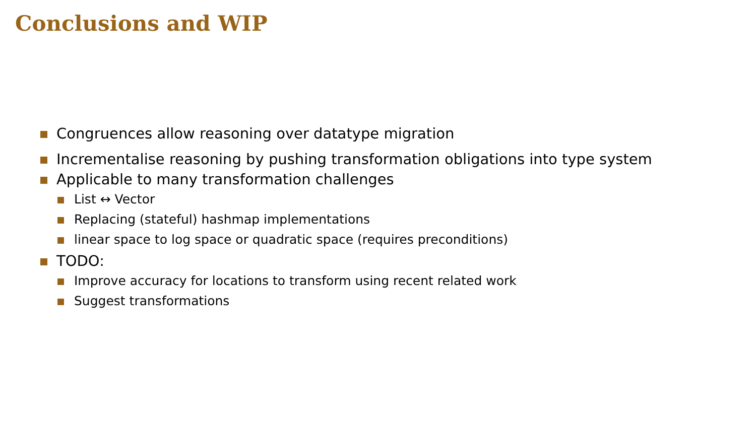Conclusions and WIP
Congruences allow reasoning over datatype migration
Incrementalise reasoning by pushing transformation obligations into type system
Applicable to many transformation challenges
List ↔ Vector
Replacing (stateful) hashmap implementations
linear space to log space or quadratic space (requires preconditions)
TODO:
Improve accuracy for locations to transform using recent related work
Suggest transformations